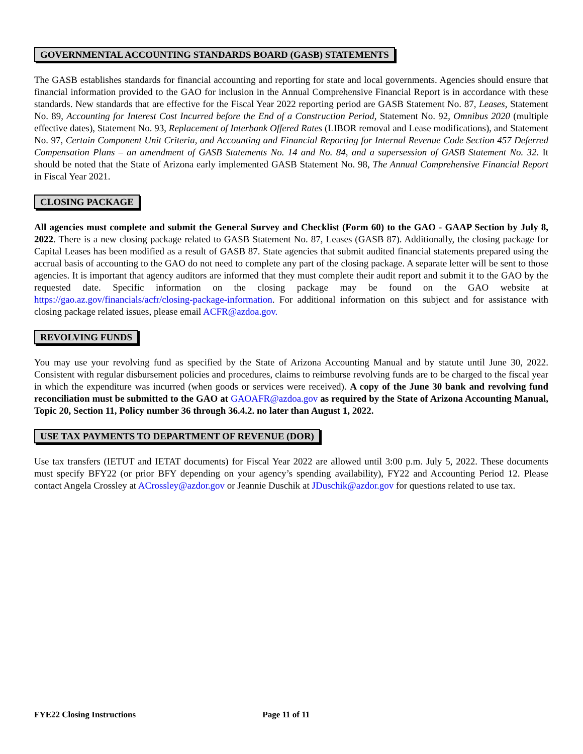GOVERNMENTAL ACCOUNTING STANDARDS BOARD (GASB) STATEMENTS
The GASB establishes standards for financial accounting and reporting for state and local governments. Agencies should ensure that financial information provided to the GAO for inclusion in the Annual Comprehensive Financial Report is in accordance with these standards. New standards that are effective for the Fiscal Year 2022 reporting period are GASB Statement No. 87, Leases, Statement No. 89, Accounting for Interest Cost Incurred before the End of a Construction Period, Statement No. 92, Omnibus 2020 (multiple effective dates), Statement No. 93, Replacement of Interbank Offered Rates (LIBOR removal and Lease modifications), and Statement No. 97, Certain Component Unit Criteria, and Accounting and Financial Reporting for Internal Revenue Code Section 457 Deferred Compensation Plans – an amendment of GASB Statements No. 14 and No. 84, and a supersession of GASB Statement No. 32. It should be noted that the State of Arizona early implemented GASB Statement No. 98, The Annual Comprehensive Financial Report in Fiscal Year 2021.
CLOSING PACKAGE
All agencies must complete and submit the General Survey and Checklist (Form 60) to the GAO - GAAP Section by July 8, 2022. There is a new closing package related to GASB Statement No. 87, Leases (GASB 87). Additionally, the closing package for Capital Leases has been modified as a result of GASB 87. State agencies that submit audited financial statements prepared using the accrual basis of accounting to the GAO do not need to complete any part of the closing package. A separate letter will be sent to those agencies. It is important that agency auditors are informed that they must complete their audit report and submit it to the GAO by the requested date. Specific information on the closing package may be found on the GAO website at https://gao.az.gov/financials/acfr/closing-package-information. For additional information on this subject and for assistance with closing package related issues, please email ACFR@azdoa.gov.
REVOLVING FUNDS
You may use your revolving fund as specified by the State of Arizona Accounting Manual and by statute until June 30, 2022. Consistent with regular disbursement policies and procedures, claims to reimburse revolving funds are to be charged to the fiscal year in which the expenditure was incurred (when goods or services were received). A copy of the June 30 bank and revolving fund reconciliation must be submitted to the GAO at GAOAFR@azdoa.gov as required by the State of Arizona Accounting Manual, Topic 20, Section 11, Policy number 36 through 36.4.2. no later than August 1, 2022.
USE TAX PAYMENTS TO DEPARTMENT OF REVENUE (DOR)
Use tax transfers (IETUT and IETAT documents) for Fiscal Year 2022 are allowed until 3:00 p.m. July 5, 2022. These documents must specify BFY22 (or prior BFY depending on your agency’s spending availability), FY22 and Accounting Period 12. Please contact Angela Crossley at ACrossley@azdor.gov or Jeannie Duschik at JDuschik@azdor.gov for questions related to use tax.
FYE22 Closing Instructions Page 11 of 11